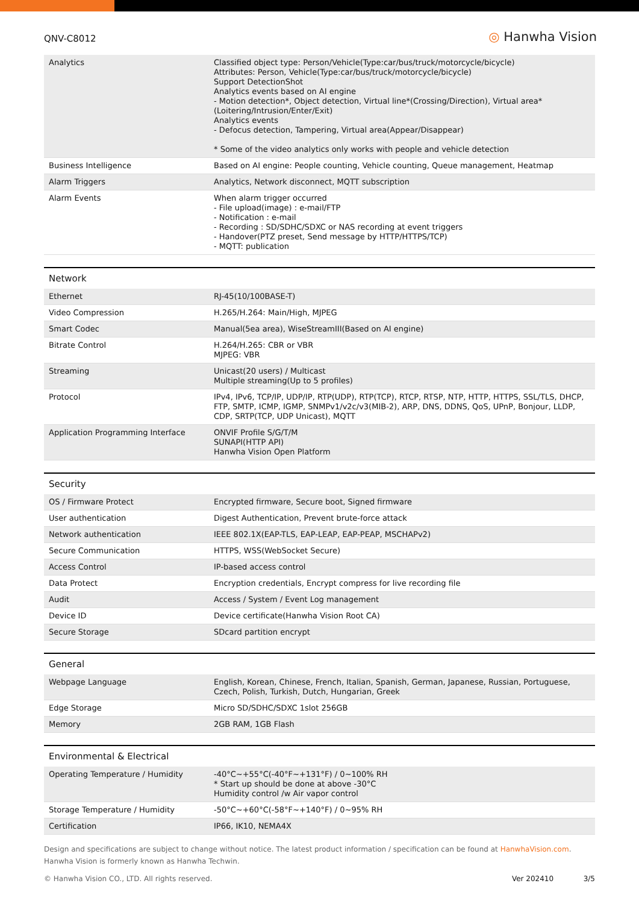QNV-C8012
◎ Hanwha Vision
| Analytics | Classified object type: Person/Vehicle(Type:car/bus/truck/motorcycle/bicycle) Attributes: Person, Vehicle(Type:car/bus/truck/motorcycle/bicycle) Support DetectionShot Analytics events based on AI engine - Motion detection*, Object detection, Virtual line*(Crossing/Direction), Virtual area*(Loitering/Intrusion/Enter/Exit) Analytics events - Defocus detection, Tampering, Virtual area(Appear/Disappear) * Some of the video analytics only works with people and vehicle detection |
| Business Intelligence | Based on AI engine: People counting, Vehicle counting, Queue management, Heatmap |
| Alarm Triggers | Analytics, Network disconnect, MQTT subscription |
| Alarm Events | When alarm trigger occurred - File upload(image) : e-mail/FTP - Notification : e-mail - Recording : SD/SDHC/SDXC or NAS recording at event triggers - Handover(PTZ preset, Send message by HTTP/HTTPS/TCP) - MQTT: publication |
| Network | |
| --- | --- |
| Ethernet | RJ-45(10/100BASE-T) |
| Video Compression | H.265/H.264: Main/High, MJPEG |
| Smart Codec | Manual(5ea area), WiseStreamIII(Based on AI engine) |
| Bitrate Control | H.264/H.265: CBR or VBR MJPEG: VBR |
| Streaming | Unicast(20 users) / Multicast Multiple streaming(Up to 5 profiles) |
| Protocol | IPv4, IPv6, TCP/IP, UDP/IP, RTP(UDP), RTP(TCP), RTCP, RTSP, NTP, HTTP, HTTPS, SSL/TLS, DHCP, FTP, SMTP, ICMP, IGMP, SNMPv1/v2c/v3(MIB-2), ARP, DNS, DDNS, QoS, UPnP, Bonjour, LLDP, CDP, SRTP(TCP, UDP Unicast), MQTT |
| Application Programming Interface | ONVIF Profile S/G/T/M SUNAPI(HTTP API) Hanwha Vision Open Platform |
| Security | |
| --- | --- |
| OS / Firmware Protect | Encrypted firmware, Secure boot, Signed firmware |
| User authentication | Digest Authentication, Prevent brute-force attack |
| Network authentication | IEEE 802.1X(EAP-TLS, EAP-LEAP, EAP-PEAP, MSCHAPv2) |
| Secure Communication | HTTPS, WSS(WebSocket Secure) |
| Access Control | IP-based access control |
| Data Protect | Encryption credentials, Encrypt compress for live recording file |
| Audit | Access / System / Event Log management |
| Device ID | Device certificate(Hanwha Vision Root CA) |
| Secure Storage | SDcard partition encrypt |
| General | |
| --- | --- |
| Webpage Language | English, Korean, Chinese, French, Italian, Spanish, German, Japanese, Russian, Portuguese, Czech, Polish, Turkish, Dutch, Hungarian, Greek |
| Edge Storage | Micro SD/SDHC/SDXC 1slot 256GB |
| Memory | 2GB RAM, 1GB Flash |
| Environmental & Electrical | |
| --- | --- |
| Operating Temperature / Humidity | -40°C~+55°C(-40°F~+131°F) / 0~100% RH * Start up should be done at above -30°C Humidity control /w Air vapor control |
| Storage Temperature / Humidity | -50°C~+60°C(-58°F~+140°F) / 0~95% RH |
| Certification | IP66, IK10, NEMA4X |
Design and specifications are subject to change without notice. The latest product information / specification can be found at HanwhaVision.com.
Hanwha Vision is formerly known as Hanwha Techwin.
© Hanwha Vision CO., LTD. All rights reserved.
Ver 202410 3/5